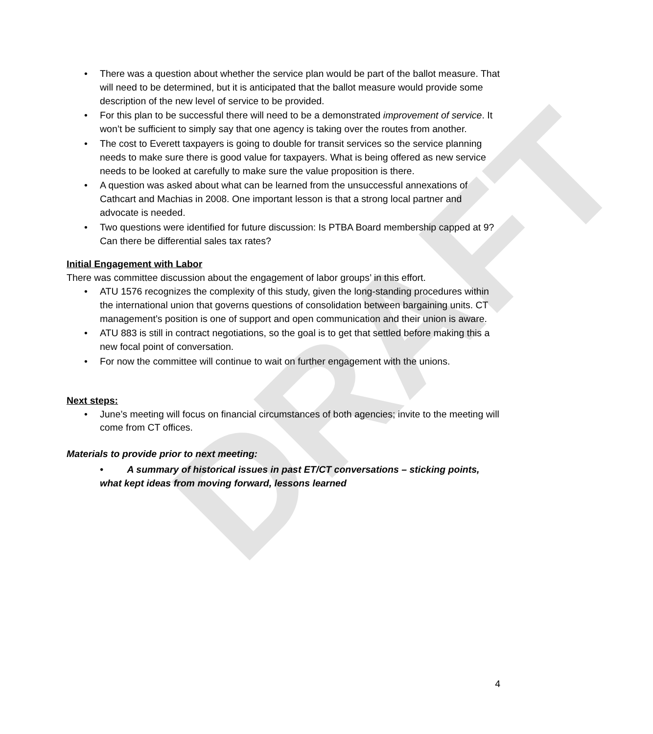DRAFT
• There was a question about whether the service plan would be part of the ballot measure. That will need to be determined, but it is anticipated that the ballot measure would provide some description of the new level of service to be provided.
• For this plan to be successful there will need to be a demonstrated improvement of service. It won’t be sufficient to simply say that one agency is taking over the routes from another.
• The cost to Everett taxpayers is going to double for transit services so the service planning needs to make sure there is good value for taxpayers. What is being offered as new service needs to be looked at carefully to make sure the value proposition is there.
• A question was asked about what can be learned from the unsuccessful annexations of Cathcart and Machias in 2008. One important lesson is that a strong local partner and advocate is needed.
• Two questions were identified for future discussion: Is PTBA Board membership capped at 9? Can there be differential sales tax rates?
Initial Engagement with Labor
There was committee discussion about the engagement of labor groups’ in this effort.
• ATU 1576 recognizes the complexity of this study, given the long-standing procedures within the international union that governs questions of consolidation between bargaining units. CT management’s position is one of support and open communication and their union is aware.
• ATU 883 is still in contract negotiations, so the goal is to get that settled before making this a new focal point of conversation.
• For now the committee will continue to wait on further engagement with the unions.
Next steps:
• June’s meeting will focus on financial circumstances of both agencies; invite to the meeting will come from CT offices.
Materials to provide prior to next meeting:
• A summary of historical issues in past ET/CT conversations – sticking points, what kept ideas from moving forward, lessons learned
4